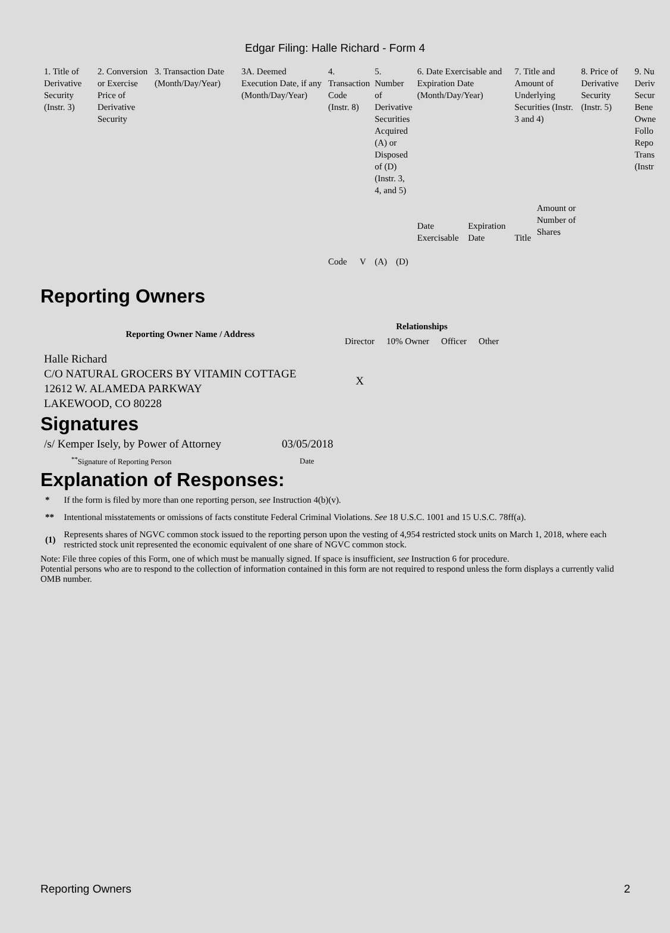Edgar Filing: Halle Richard - Form 4
| 1. Title of Derivative Security (Instr. 3) | 2. Conversion or Exercise Price of Derivative Security | 3. Transaction Date (Month/Day/Year) | 3A. Deemed Execution Date, if any (Month/Day/Year) | 4. Transaction Code (Instr. 8) | | 5. Number of Derivative Securities Acquired (A) or Disposed of (D) (Instr. 3, 4, and 5) | | 6. Date Exercisable and Expiration Date (Month/Day/Year) | | 7. Title and Amount of Underlying Securities (Instr. 3 and 4) | | 8. Price of Derivative Security (Instr. 5) | 9. Nu Deriv Secur Bene Owne Follo Repo Trans (Instr |
| | | | | Code | V | (A) | (D) | Date Exercisable | Expiration Date | Title | Amount or Number of Shares | | |
Reporting Owners
| Reporting Owner Name / Address | Relationships | | | |
| --- | --- | --- | --- | --- |
| | Director | 10% Owner | Officer | Other |
| Halle Richard C/O NATURAL GROCERS BY VITAMIN COTTAGE 12612 W. ALAMEDA PARKWAY LAKEWOOD, CO 80228 | X | | | |
Signatures
| /s/ Kemper Isely, by Power of Attorney | 03/05/2018 |
| <sup>**</sup> Signature of Reporting Person | Date |
Explanation of Responses:
| * | If the form is filed by more than one reporting person, see Instruction 4(b)(v). |
| ** | Intentional misstatements or omissions of facts constitute Federal Criminal Violations. See 18 U.S.C. 1001 and 15 U.S.C. 78ff(a). |
| (1) | Represents shares of NGVC common stock issued to the reporting person upon the vesting of 4,954 restricted stock units on March 1, 2018, where each restricted stock unit represented the economic equivalent of one share of NGVC common stock. |
Note: File three copies of this Form, one of which must be manually signed. If space is insufficient, see Instruction 6 for procedure.
Potential persons who are to respond to the collection of information contained in this form are not required to respond unless the form displays a currently valid OMB number.
Reporting Owners 2